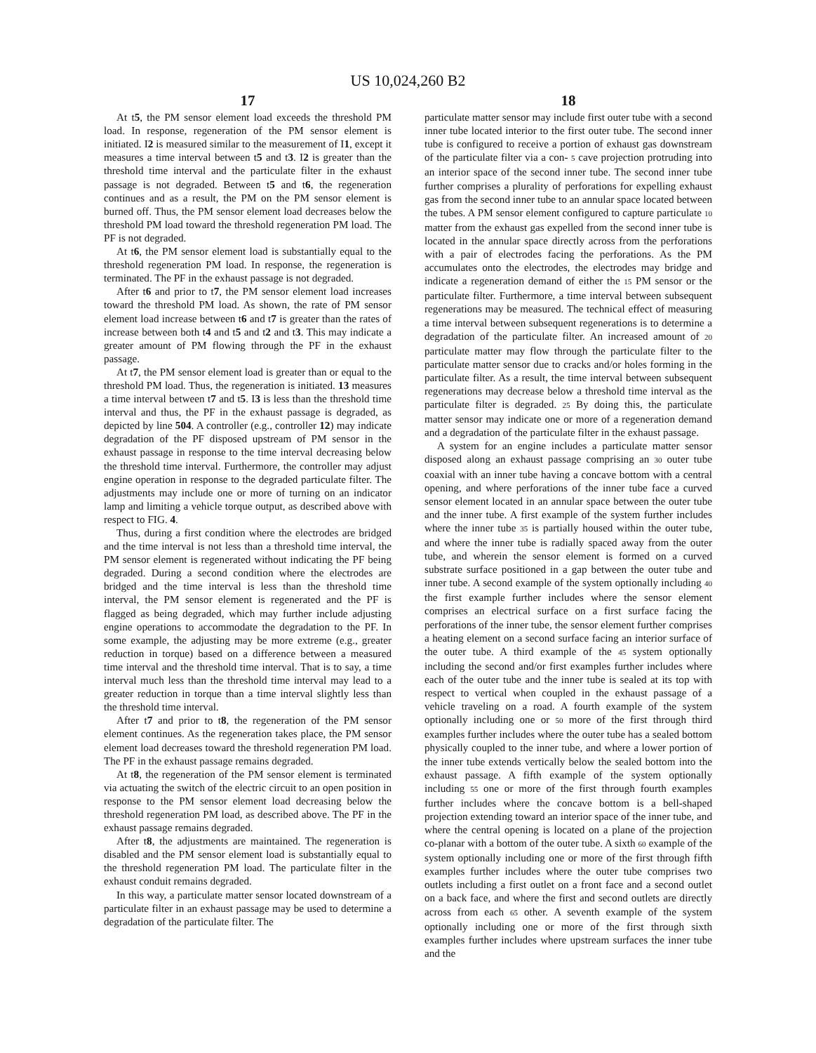US 10,024,260 B2
17
At t5, the PM sensor element load exceeds the threshold PM load. In response, regeneration of the PM sensor element is initiated. I2 is measured similar to the measurement of I1, except it measures a time interval between t5 and t3. I2 is greater than the threshold time interval and the particulate filter in the exhaust passage is not degraded. Between t5 and t6, the regeneration continues and as a result, the PM on the PM sensor element is burned off. Thus, the PM sensor element load decreases below the threshold PM load toward the threshold regeneration PM load. The PF is not degraded.
At t6, the PM sensor element load is substantially equal to the threshold regeneration PM load. In response, the regeneration is terminated. The PF in the exhaust passage is not degraded.
After t6 and prior to t7, the PM sensor element load increases toward the threshold PM load. As shown, the rate of PM sensor element load increase between t6 and t7 is greater than the rates of increase between both t4 and t5 and t2 and t3. This may indicate a greater amount of PM flowing through the PF in the exhaust passage.
At t7, the PM sensor element load is greater than or equal to the threshold PM load. Thus, the regeneration is initiated. 13 measures a time interval between t7 and t5. I3 is less than the threshold time interval and thus, the PF in the exhaust passage is degraded, as depicted by line 504. A controller (e.g., controller 12) may indicate degradation of the PF disposed upstream of PM sensor in the exhaust passage in response to the time interval decreasing below the threshold time interval. Furthermore, the controller may adjust engine operation in response to the degraded particulate filter. The adjustments may include one or more of turning on an indicator lamp and limiting a vehicle torque output, as described above with respect to FIG. 4.
Thus, during a first condition where the electrodes are bridged and the time interval is not less than a threshold time interval, the PM sensor element is regenerated without indicating the PF being degraded. During a second condition where the electrodes are bridged and the time interval is less than the threshold time interval, the PM sensor element is regenerated and the PF is flagged as being degraded, which may further include adjusting engine operations to accommodate the degradation to the PF. In some example, the adjusting may be more extreme (e.g., greater reduction in torque) based on a difference between a measured time interval and the threshold time interval. That is to say, a time interval much less than the threshold time interval may lead to a greater reduction in torque than a time interval slightly less than the threshold time interval.
After t7 and prior to t8, the regeneration of the PM sensor element continues. As the regeneration takes place, the PM sensor element load decreases toward the threshold regeneration PM load. The PF in the exhaust passage remains degraded.
At t8, the regeneration of the PM sensor element is terminated via actuating the switch of the electric circuit to an open position in response to the PM sensor element load decreasing below the threshold regeneration PM load, as described above. The PF in the exhaust passage remains degraded.
After t8, the adjustments are maintained. The regeneration is disabled and the PM sensor element load is substantially equal to the threshold regeneration PM load. The particulate filter in the exhaust conduit remains degraded.
In this way, a particulate matter sensor located downstream of a particulate filter in an exhaust passage may be used to determine a degradation of the particulate filter. The
18
particulate matter sensor may include first outer tube with a second inner tube located interior to the first outer tube. The second inner tube is configured to receive a portion of exhaust gas downstream of the particulate filter via a con- 5 cave projection protruding into an interior space of the second inner tube. The second inner tube further comprises a plurality of perforations for expelling exhaust gas from the second inner tube to an annular space located between the tubes. A PM sensor element configured to capture particulate 10 matter from the exhaust gas expelled from the second inner tube is located in the annular space directly across from the perforations with a pair of electrodes facing the perforations. As the PM accumulates onto the electrodes, the electrodes may bridge and indicate a regeneration demand of either the 15 PM sensor or the particulate filter. Furthermore, a time interval between subsequent regenerations may be measured. The technical effect of measuring a time interval between subsequent regenerations is to determine a degradation of the particulate filter. An increased amount of 20 particulate matter may flow through the particulate filter to the particulate matter sensor due to cracks and/or holes forming in the particulate filter. As a result, the time interval between subsequent regenerations may decrease below a threshold time interval as the particulate filter is degraded. 25 By doing this, the particulate matter sensor may indicate one or more of a regeneration demand and a degradation of the particulate filter in the exhaust passage.
A system for an engine includes a particulate matter sensor disposed along an exhaust passage comprising an 30 outer tube coaxial with an inner tube having a concave bottom with a central opening, and where perforations of the inner tube face a curved sensor element located in an annular space between the outer tube and the inner tube. A first example of the system further includes where the inner tube 35 is partially housed within the outer tube, and where the inner tube is radially spaced away from the outer tube, and wherein the sensor element is formed on a curved substrate surface positioned in a gap between the outer tube and inner tube. A second example of the system optionally including 40 the first example further includes where the sensor element comprises an electrical surface on a first surface facing the perforations of the inner tube, the sensor element further comprises a heating element on a second surface facing an interior surface of the outer tube. A third example of the 45 system optionally including the second and/or first examples further includes where each of the outer tube and the inner tube is sealed at its top with respect to vertical when coupled in the exhaust passage of a vehicle traveling on a road. A fourth example of the system optionally including one or 50 more of the first through third examples further includes where the outer tube has a sealed bottom physically coupled to the inner tube, and where a lower portion of the inner tube extends vertically below the sealed bottom into the exhaust passage. A fifth example of the system optionally including 55 one or more of the first through fourth examples further includes where the concave bottom is a bell-shaped projection extending toward an interior space of the inner tube, and where the central opening is located on a plane of the projection co-planar with a bottom of the outer tube. A sixth 60 example of the system optionally including one or more of the first through fifth examples further includes where the outer tube comprises two outlets including a first outlet on a front face and a second outlet on a back face, and where the first and second outlets are directly across from each 65 other. A seventh example of the system optionally including one or more of the first through sixth examples further includes where upstream surfaces the inner tube and the